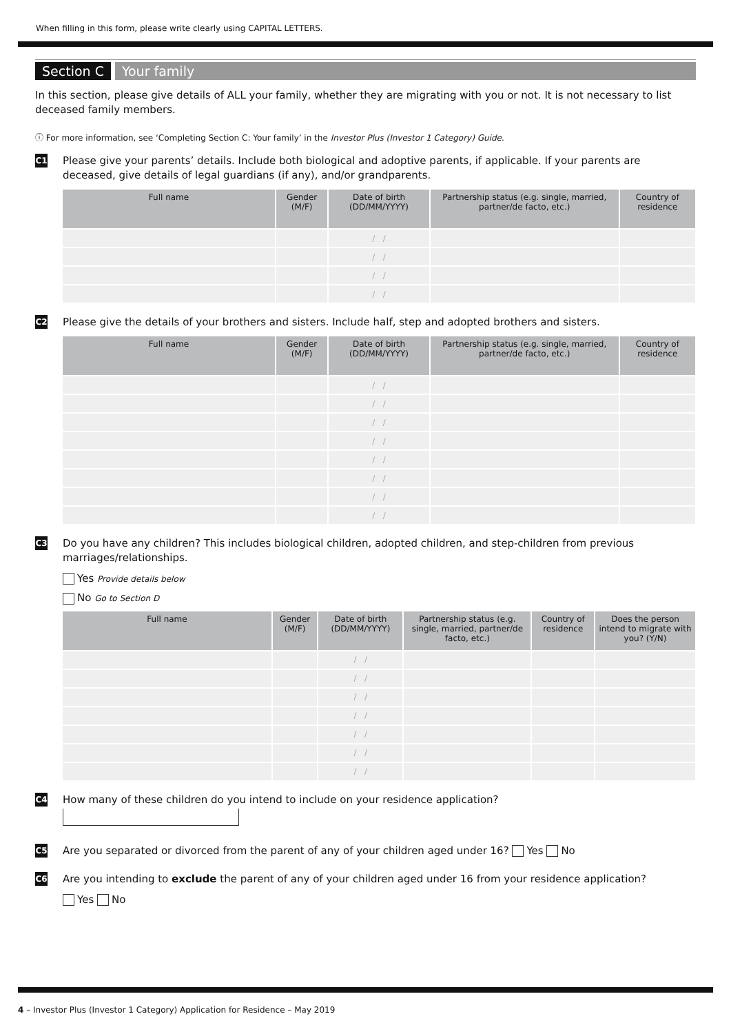When filling in this form, please write clearly using CAPITAL LETTERS.
Section C Your family
In this section, please give details of ALL your family, whether they are migrating with you or not. It is not necessary to list deceased family members.
ⓘ For more information, see ‘Completing Section C: Your family’ in the Investor Plus (Investor 1 Category) Guide.
C1
Please give your parents’ details. Include both biological and adoptive parents, if applicable. If your parents are deceased, give details of legal guardians (if any), and/or grandparents.
| Full name | Gender (M/F) | Date of birth (DD/MM/YYYY) | Partnership status (e.g. single, married, partner/de facto, etc.) | Country of residence |
| --- | --- | --- | --- | --- |
| | | / / | | |
| | | / / | | |
| | | / / | | |
| | | / / | | |
C2
Please give the details of your brothers and sisters. Include half, step and adopted brothers and sisters.
| Full name | Gender (M/F) | Date of birth (DD/MM/YYYY) | Partnership status (e.g. single, married, partner/de facto, etc.) | Country of residence |
| --- | --- | --- | --- | --- |
| | | / / | | |
| | | / / | | |
| | | / / | | |
| | | / / | | |
| | | / / | | |
| | | / / | | |
| | | / / | | |
| | | / / | | |
C3
Do you have any children? This includes biological children, adopted children, and step-children from previous marriages/relationships.
Yes Provide details below
No Go to Section D
| Full name | Gender (M/F) | Date of birth (DD/MM/YYYY) | Partnership status (e.g. single, married, partner/de facto, etc.) | Country of residence | Does the person intend to migrate with you? (Y/N) |
| --- | --- | --- | --- | --- | --- |
| | | / / | | | |
| | | / / | | | |
| | | / / | | | |
| | | / / | | | |
| | | / / | | | |
| | | / / | | | |
| | | / / | | | |
C4
How many of these children do you intend to include on your residence application?
C5
Are you separated or divorced from the parent of any of your children aged under 16? Yes No
C6
Are you intending to exclude the parent of any of your children aged under 16 from your residence application?
Yes No
4 – Investor Plus (Investor 1 Category) Application for Residence – May 2019